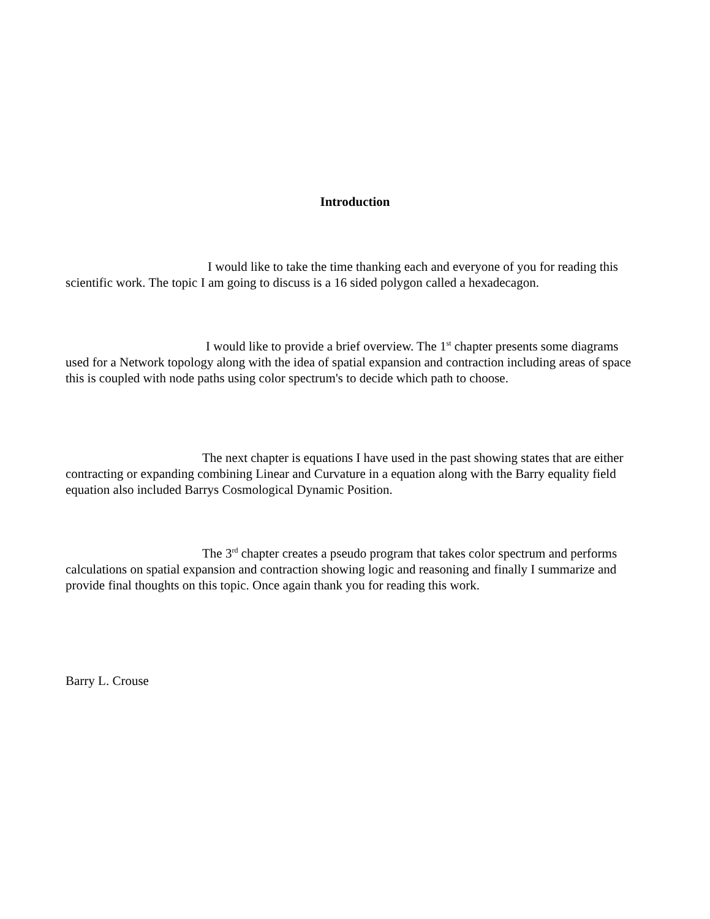Introduction
I would like to take the time thanking each and everyone of you for reading this scientific work. The topic I am going to discuss is a 16 sided polygon called a hexadecagon.
I would like to provide a brief overview. The 1<sup>st</sup> chapter presents some diagrams used for a Network topology along with the idea of spatial expansion and contraction including areas of space this is coupled with node paths using color spectrum's to decide which path to choose.
The next chapter is equations I have used in the past showing states that are either contracting or expanding combining Linear and Curvature in a equation along with the Barry equality field equation also included Barrys Cosmological Dynamic Position.
The 3<sup>rd</sup> chapter creates a pseudo program that takes color spectrum and performs calculations on spatial expansion and contraction showing logic and reasoning and finally I summarize and provide final thoughts on this topic. Once again thank you for reading this work.
Barry L. Crouse